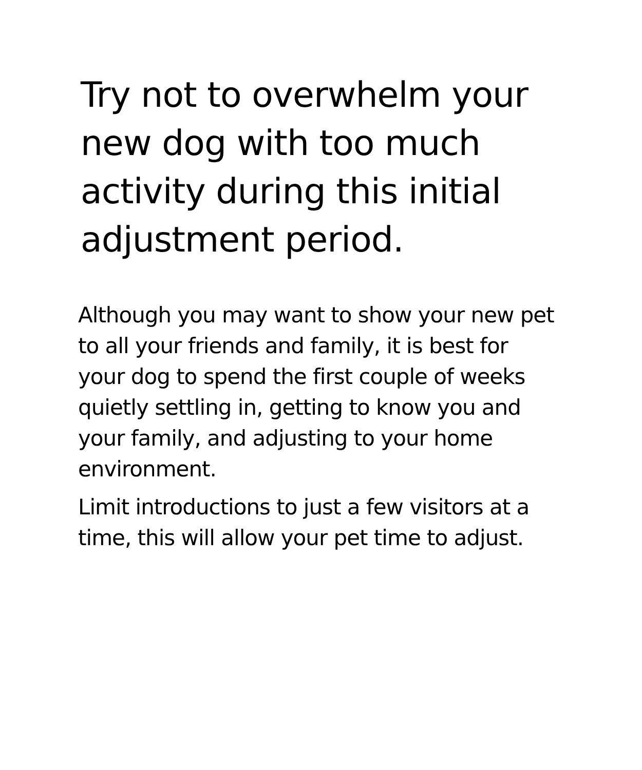Try not to overwhelm your new dog with too much activity during this initial adjustment period.
Although you may want to show your new pet to all your friends and family, it is best for your dog to spend the first couple of weeks quietly settling in, getting to know you and your family, and adjusting to your home environment.
Limit introductions to just a few visitors at a time, this will allow your pet time to adjust.